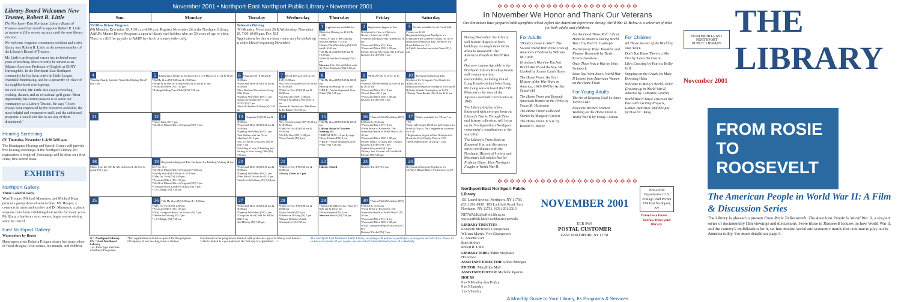Library Board Welcomes New Trustee, Robert R. Little
The Northport-East Northport Library Board of Trustees voted last month to appoint Robert R. Little as trustee to fill a recent vacancy until the next library election.
We welcome longtime community resident and active library user Robert R. Little as the newest member of the Library's Board of Trustees.
Mr. Little's professional career has included many years of teaching. Most recently he served as an Adjunct Associate Professor of English at SUNY Farmingdale. In the Northport-East Northport community he has been active in Little League, charitable fundraising, and he is presently co-chair of his neighborhood watch group.
An avid reader, Mr. Little also enjoys traveling, cooking, theater, and an occasional golf game. Most importantly, his current passion is to serve our community as a Library Trustee. He says "I have always been impressed by the resources available, the most helpful and cooperative staff, and the additional programs. I would not like to see any of them diminished."
Hearing Screening
(N) Thursday, November 8, 2:00-5:00 p.m.
The Huntington Hearing and Speech Center will provide free hearing screenings at the Northport Library. No registration is required. Screenings will be done on a first come, first served basis.
EXHIBITS
Northport Gallery:
Three Colorful Guys
Ward Hooper, Michael Mamakos, and Michael Karp present a group show of watercolors. Mr. Hooper, a commercial artist and teacher and Dr. Mamakos, a plastic surgeon, have been exhibiting their works for many years. Mr. Karp, a hardware store owner, began watercoloring when he retired.
East Northport Gallery:
Watercolors by Bertie
Huntington artist Roberta Erlagen shares her watercolors of floral designs, local scenes, toy murals, and children.
November 2001 • Northport-East Northport Public Library • November 2001
| Sun. | Monday | Tuesday | Wednesday | Thursday | Friday | Saturday |
| --- | --- | --- | --- | --- | --- | --- |
| 55/Alive Driver Program (N) Monday, December 10, 9:30 a.m.-4:00 p.m. Register November 24 at the Northport Library. AARP's Mature Driver Program is open to library card holders who are 50 years of age or older. There is a $10 fee payable to AARP by check or money order only. | | Defensive Driving (N) Monday, November 26 & Wednesday, November 28, 7:00-10:00 p.m. Fee: $35 Applications for this six-hour course may be picked up at either library beginning November | | 1 Applications available for Defensive Driving on 11/26 & 11/28 *Book-A-Trip to the Culinary Institute departs 7:15 am *Parent/Child Workshop (N) 9:30 am & 10:45 am *On My Own (EN) 9:30 am & 10:30 am *Book & Sandwich-Wrap (EN) 1 pm Netwave User Group/Online with the "Live Librarian" (N) 7:30 pm | 2 Registration begins at East Northport for How to Choose a Nursery School on 11/13 *Parent/Child Discovery Time (EN) 10 am *Fours and More (N) 10 am *Fours and More (EN) 1:30 pm Movie: Saving Silverman (N) 1:30 pm Knitters' Circle (EN) 7 pm | 3 Tickets available for Al Cordillo & Friends on 11/16 Registration begins at Northport for Computer First Grade for Adults on 11/19 Registration begins at East Northport for Book Babies on 11/7 A Child's Introduction to the Piano (N) 2 pm |
| 4 *Sunday Family Special: "Little Red Riding Hood" (N) 2 pm | 5 Registration begins at Northport for 1-2-3 Magic on 11/19 & 11/26 *On My Own (N) 9:30 am & 10:30 am *Songs & Stories for Everyone (EN) 10 am & 11 am *Fours and More (N) 1:30 pm *Rollerpedalling Your Child (EN) 7:30 pm | 6 *Laptime (N) 9:30 am & 10:30 am *Fours and More (EN) 9:30 am & 10:30 am *New Mothers Discussion Group (EN) 10 am *Tapestry Workshop (EN) 1 pm Pajama Storytime (EN) 7 pm *STEP (N) 7 pm *Book & Sandwich Wrap (N) 7:30 pm | 7 Blood Pressure Check (N) 9:30-11:30 am *My First Storytime (EN) 9:30 am & 10:30 am *Tales for Two (N) 9:30 am & 10:30 am *On My Own (EN) 1:30 pm *What a Wonderful World (N) 4 pm Women & Depression: The Blues & the Blahs (N) 7:30 pm | 8 *On My Own (EN) 9:30 & 10:30 am Hearing Screening (N) 2-5 pm *HELP—You're Separated, Now What? (N) 7:30 pm | 9 *SHICAP (N) 9:15-12:15 by appt. *Parent/Child Workshop (EN) 9:30 am & 10:45 am *Fours and More (N) 10 am *Novel Ideas (N) 1 pm *Fours and More (EN) 1:30 pm Knitters' Circle (EN) 7 pm | 10 Registration begins at East Northport for Computer First Grade for Adults on 11/27 Registration begins at Northport for Natural Holiday Wreath Centerpiece on 11/28 *Turkey Treat Basket (N) 10 am & 11 am |
| 11 | 12 *Novel Ideas (N) 7 pm *55/Alive Mature Driver Program (EN) 7 pm | 13 *Laptime (N) 9:30 am & 10:30 am *Fours and More (EN) 9:30 am & 10:30 am *Tapestry Workshop (EN) 1 pm *Ask Online with the "Live Librarian" (N) 4 pm How to Choose a Nursery School (EN) 7 pm *Instilling a Love of Reading and Writing in Your Young Child (N) 7:30 pm | 14 *My First Storytime (EN) 9:30 am & 10:30 am *Tales for Two (N) 9:30 am & 10:30 am *On My Own (EN) 1:30 pm *Story Parade (N) 4 pm | 15 *On My Own (EN) 9:30 & 10:30 am Library Board of Trustees Meeting (N) *SHICAP (EN) 1-4 pm by appt. *Story Parade (EN) 4 pm *HELP—You're Separated, Now What? (N) 7:30 pm | 16 *Parent/Child Workshop (EN) 9:30 am & 10:45 am *Fours and More (N) 10 am *From Rosie to Roosevelt: The American People in World War II (N) 10 am *Fours and More (EN) 1:30 pm Movie: What's Cooking (N) 1:30 pm Knitters' Circle (EN) 7 pm Pajama Storytime (N) 7 pm *Rotary Jazz Concert: Al Cordillo & Friends (N) 7:30 pm | 17 Tickets available for "Oliver" on 12/2 Ticket sale begins 10:30 am at Northport for Book-A-Trip to The Guggenheim Museum on 1/30 *Registration begins at East Northport for Rosie the Puck Family Tree on 12/8 *Book Babies (EN) 10 am & 11 am |
| 18 Music from the '30s & '40s with Lou & the Cross guitar (N) 2 pm | 19 Registration begins at East Northport for Reading, Writing, & the ELA on 12/4 *55/Alive Mature Driver Program (N) 10 am *On My Own (N) 9:30 am & 10:30 am *Tales for Two (EN) 1:30 pm *Fours and More (N) 1:30 pm *55/Alive Mature Driver Program (EN) 7 pm *Computer First Grade for Adults (N) 7 pm *1-2-3 Magic (N) 7:30 pm | 20 *Fours and More (EN) 9:30 am & 10:30 am *Tapestry Workshop (EN) 1 pm *Teen Book Discussion (N) 4 pm Friends of the Library (N) 7:30 pm | 21 *Tales for Two (N) 9:30 am & 10:30 am Library Closes at 5 pm | 22 Library Closed | 23 Knitters' Circle (N) 7 pm | 24 Registration begins at Northport for 55/Alive Mature Driver Program on 12/10 |
| 25 | 26 *On My Own (N) 9:30 am & 10:30 am *Tales for Two (EN) 1:30 pm *Fours and More (N) 1:30 pm *(YA) Computer Basics for Scouts (N) 7 pm *Defensive Driving (N) 7 pm *1-2-3 Magic (N) 7:30 pm | 27 *Fours and More (EN) 9:30 am & 10:30 am *Tapestry Workshop (EN) 1 pm *Computer First Grade for Adults (EN) 7 pm Oral History (N) 7:30 pm | 28 *Tales for Two (N) 9:30 am & 10:30 am *Story Parade (N) 4 pm *Defensive Driving (N) 7 pm *Natural Holiday Wreath Centerpiece (N) 7:30 pm | 29 *Parent/Child Discovery Time (N) 9:30 am & 10:45 am *Story Parade (EN) 4 pm Netwave Basics (N) 7:30 pm | 30 *Parent/Child Workshop (EN) 9:30 am & 10:45 am *From Rosie to Roosevelt: The American People in World War II (N) 10 am *Fours and More (N) 10 am *Fours and More (EN) 1:30 pm *(YA) Computer Help for Scouts (N) 7 pm Knitters' Circle (EN) 7 pm | |
N = Northport Library
EN = East Northport Library
- 6 - Italic type indicates Children's Programs.
*Pre-registration or tickets required for this program. Occupancy of our meeting room is limited.
Enrollment in our programs is limited, with preference given to library card holders. Tickets limited to 2 per patron on the first day of registration. - 7 -
The Northport-East Northport Public Library encourages all patrons to participate in programs and activities. Please let us know in advance if you require any special accommodations because of a disability.
✡✡✡✡✡✡✡✡✡✡✡✡✡✡✡✡✡✡✡✡✡✡✡
In November We Honor and Thank Our Veterans
Our librarians have prepared bibliographies which reflect the American experience during World War II. Below is a selection of titles for both adults and children.
During November, the Library will feature displays in both buildings to complement From Rosie to Roosevelt: The American People in World War II.
Our new manuscript table in the Northport Library Reading Room will contain wartime memorabilia, including that of Long Island resident John Gang. Mr. Gang was on board the USS Missouri at the time of the Japanese surrender ceremonies in 1945.
The Library display tables, illustrated with excerpts from the Library's Tracks Through Time oral history collection, will focus on the Northport-East Northport community's contributions to the war effort.
The Library's From Rosie to Roosevelt film and discussion series coordinates with the Northport Historical Society and Museum's fall exhibit Not for Pride or Glory: How Northport Fought in World War II.
For Adults
"Daddy's Gone to War": The Second World War in the Lives of America's Children by William M. Tuttle
Grandma's Wartime Kitchen: World War II and the Way We Cooked by Joanne Lamb Hayes
The Home Front: An Oral History of the War Years in America, 1941-1945 by Archie Satterfield
The Home Front and Beyond: American Women in the 1940s by Susan M. Hartmann
The Home Front: Collected Stories by Margaret Craven
The Home Front, U.S.A. by Ronald H. Bailey
Let the Good Times Roll: Life at Home in America During World War II by Paul D. Casdorph
No Ordinary Time: Franklin and Eleanor Roosevelt by Doris Kearns Goodwin
Once There Was a War by John Steinbeck
Since You Went Away: World War II Letters from American Women on the Home Front
For Young Adults
The Art of Keeping Cool by Janet Taylor Lisle
Rosie the Riveter: Women Working on the Home Front in World War II by Penny Colman
For Children
All Those Secrets of the World by Jane Yolen
Don't You Know There's a War On? by James Stevenson
Lily's Crossing by Patricia Reilly Giff
Stepping on the Cracks by Mary Downing Hahn
Welcome to Molly's World, 1944: Growing up in World War II America by Catherine Gourley
World War II Days: Discover the Past with Exciting Projects, Games, Activities, and Recipes by David C. King
✡✡✡✡✡✡✡✡✡✡✡✡✡✡✡✡✡✡✡✡✡✡✡
Northport-East Northport Public Library
151 Laurel Avenue, Northport, NY 11768, (631) 261-6930 185 Larkfield Road, East Northport, NY 11731, (631) 261-2313
NETWALK@suffolk.lib.ny.us
www.suffolk.lib.ny.us/libraries/netwalk
LIBRARY TRUSTEES
Elizabeth McDonal, Chairperson
William Martin, Vice Chairperson
C. Annette Carr
Ruth McKay
Robert R. Little
LIBRARY DIRECTOR: Stephanie Heineman
ASSISTANT DIRECTOR: Eileen Minogue
EDITOR: MaryEllen Mall
ASSISTANT EDITOR: Michelle Epstein
HOURS
9 to 9 Monday thru Friday
9 to 5 Saturday
1 to 5 Sunday
NOVEMBER 2001
ECR SWS
POSTAL CUSTOMER
EAST NORTHPORT, NY 11731
Non-Profit Organization U.S. Postage Paid Permit #74 East Northport, NY
Preserve a forest . . . borrow from your library.
A Monthly Guide to Your Library, Its Programs & Services
NORTHPORT-EAST NORTHPORT
PUBLIC LIBRARY
THE LIBRARY
November 2001
FROM ROSIE TO ROOSEVELT
The American People in World War II: A Film & Discussion Series
The Library is pleased to present From Rosie To Roosevelt: The American People in World War II, a six-part series of documentary film viewings and discussions. From Rosie to Roosevelt focuses on how World War II, and the country's mobilization for it, set into motion social and economic trends that continue to play out in America today. For more details see page 5.